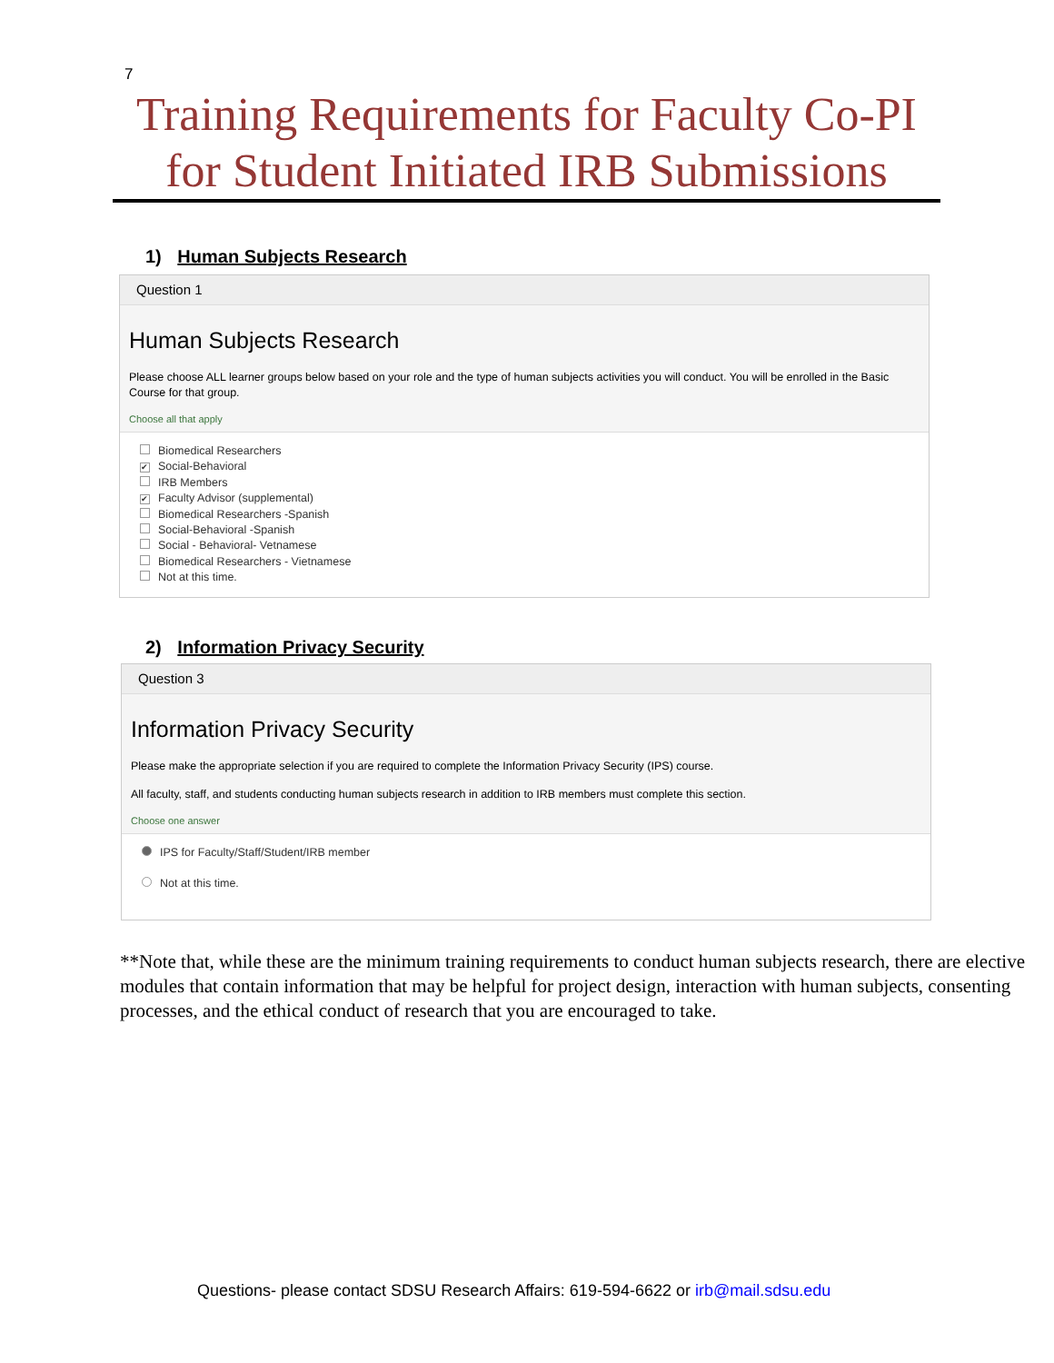7
Training Requirements for Faculty Co-PI
for Student Initiated IRB Submissions
1) Human Subjects Research
Question 1
Human Subjects Research
Please choose ALL learner groups below based on your role and the type of human subjects activities you will conduct. You will be enrolled in the Basic Course for that group.
Choose all that apply
Biomedical Researchers
✔ Social-Behavioral
IRB Members
✔ Faculty Advisor (supplemental)
Biomedical Researchers -Spanish
Social-Behavioral -Spanish
Social - Behavioral- Vetnamese
Biomedical Researchers - Vietnamese
Not at this time.
2) Information Privacy Security
Question 3
Information Privacy Security
Please make the appropriate selection if you are required to complete the Information Privacy Security (IPS) course.
All faculty, staff, and students conducting human subjects research in addition to IRB members must complete this section.
Choose one answer
IPS for Faculty/Staff/Student/IRB member
Not at this time.
**Note that, while these are the minimum training requirements to conduct human subjects research, there are elective modules that contain information that may be helpful for project design, interaction with human subjects, consenting processes, and the ethical conduct of research that you are encouraged to take.
Questions- please contact SDSU Research Affairs: 619-594-6622 or irb@mail.sdsu.edu